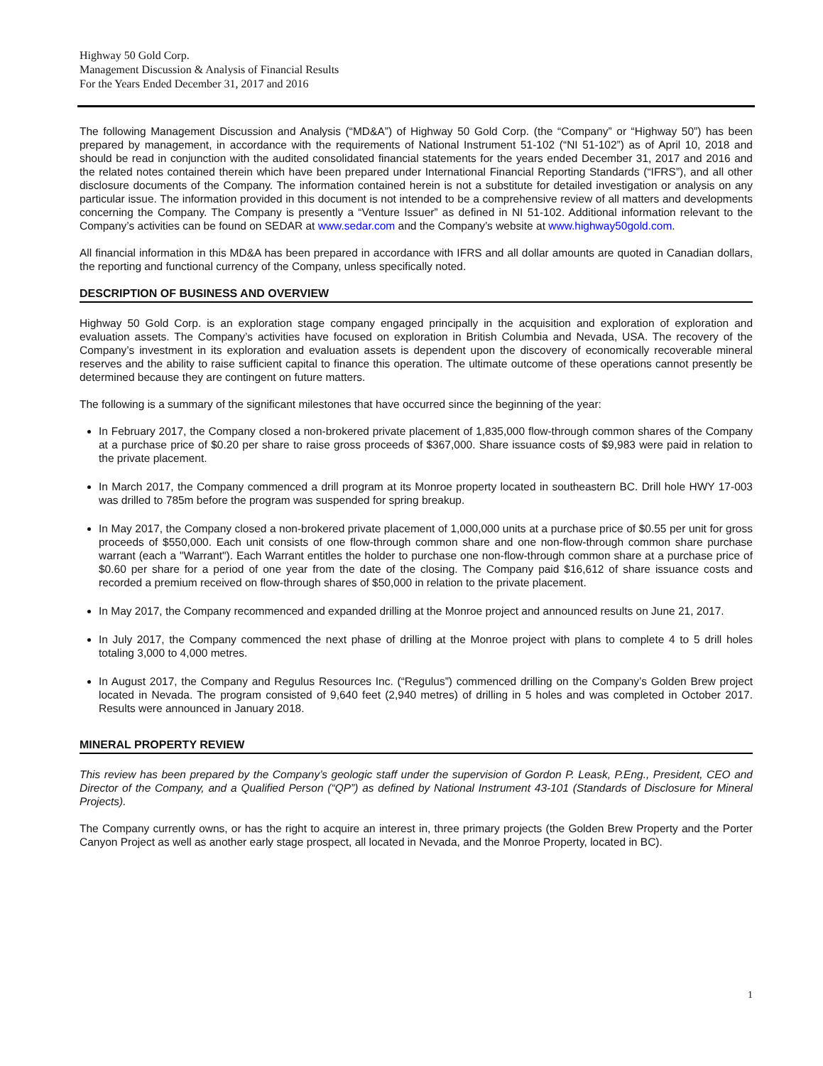Highway 50 Gold Corp.
Management Discussion & Analysis of Financial Results
For the Years Ended December 31, 2017 and 2016
The following Management Discussion and Analysis (“MD&A”) of Highway 50 Gold Corp. (the “Company” or “Highway 50”) has been prepared by management, in accordance with the requirements of National Instrument 51-102 (“NI 51-102”) as of April 10, 2018 and should be read in conjunction with the audited consolidated financial statements for the years ended December 31, 2017 and 2016 and the related notes contained therein which have been prepared under International Financial Reporting Standards (“IFRS”), and all other disclosure documents of the Company. The information contained herein is not a substitute for detailed investigation or analysis on any particular issue. The information provided in this document is not intended to be a comprehensive review of all matters and developments concerning the Company. The Company is presently a “Venture Issuer” as defined in NI 51-102. Additional information relevant to the Company’s activities can be found on SEDAR at www.sedar.com and the Company’s website at www.highway50gold.com.
All financial information in this MD&A has been prepared in accordance with IFRS and all dollar amounts are quoted in Canadian dollars, the reporting and functional currency of the Company, unless specifically noted.
DESCRIPTION OF BUSINESS AND OVERVIEW
Highway 50 Gold Corp. is an exploration stage company engaged principally in the acquisition and exploration of exploration and evaluation assets. The Company’s activities have focused on exploration in British Columbia and Nevada, USA. The recovery of the Company’s investment in its exploration and evaluation assets is dependent upon the discovery of economically recoverable mineral reserves and the ability to raise sufficient capital to finance this operation. The ultimate outcome of these operations cannot presently be determined because they are contingent on future matters.
The following is a summary of the significant milestones that have occurred since the beginning of the year:
In February 2017, the Company closed a non-brokered private placement of 1,835,000 flow-through common shares of the Company at a purchase price of $0.20 per share to raise gross proceeds of $367,000. Share issuance costs of $9,983 were paid in relation to the private placement.
In March 2017, the Company commenced a drill program at its Monroe property located in southeastern BC. Drill hole HWY 17-003 was drilled to 785m before the program was suspended for spring breakup.
In May 2017, the Company closed a non-brokered private placement of 1,000,000 units at a purchase price of $0.55 per unit for gross proceeds of $550,000. Each unit consists of one flow-through common share and one non-flow-through common share purchase warrant (each a "Warrant"). Each Warrant entitles the holder to purchase one non-flow-through common share at a purchase price of $0.60 per share for a period of one year from the date of the closing. The Company paid $16,612 of share issuance costs and recorded a premium received on flow-through shares of $50,000 in relation to the private placement.
In May 2017, the Company recommenced and expanded drilling at the Monroe project and announced results on June 21, 2017.
In July 2017, the Company commenced the next phase of drilling at the Monroe project with plans to complete 4 to 5 drill holes totaling 3,000 to 4,000 metres.
In August 2017, the Company and Regulus Resources Inc. (“Regulus”) commenced drilling on the Company’s Golden Brew project located in Nevada. The program consisted of 9,640 feet (2,940 metres) of drilling in 5 holes and was completed in October 2017. Results were announced in January 2018.
MINERAL PROPERTY REVIEW
This review has been prepared by the Company’s geologic staff under the supervision of Gordon P. Leask, P.Eng., President, CEO and Director of the Company, and a Qualified Person (“QP”) as defined by National Instrument 43-101 (Standards of Disclosure for Mineral Projects).
The Company currently owns, or has the right to acquire an interest in, three primary projects (the Golden Brew Property and the Porter Canyon Project as well as another early stage prospect, all located in Nevada, and the Monroe Property, located in BC).
1